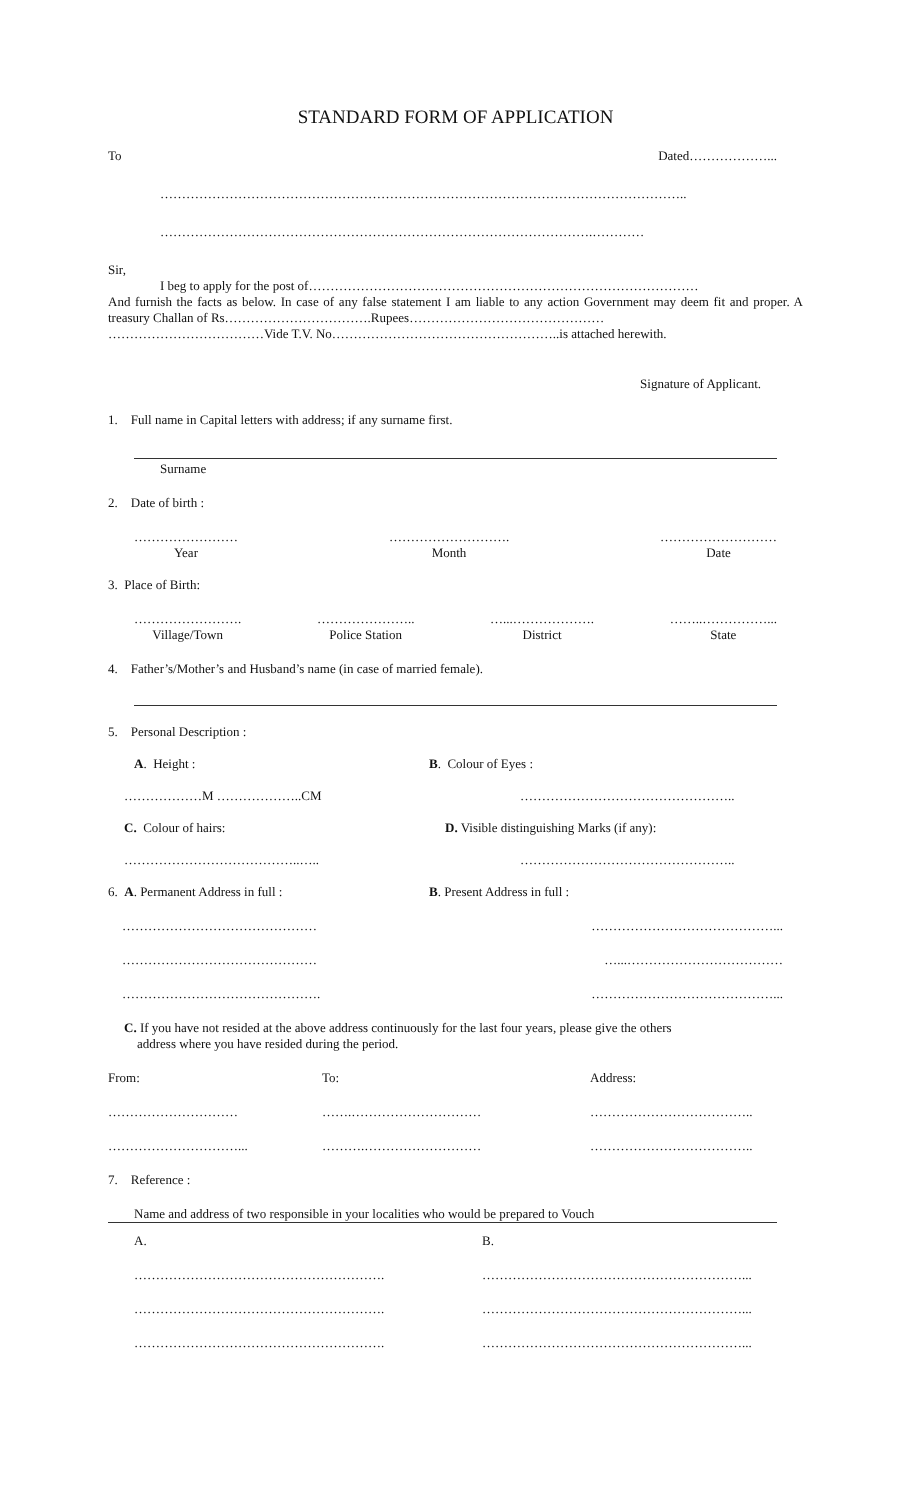STANDARD FORM OF APPLICATION
To Dated………………...
…………………………………………………………………………………………………………..
……………………………………………………………………………………….…………
Sir,
I beg to apply for the post of………………………………………………………………………………
And furnish the facts as below. In case of any false statement I am liable to any action Government may deem fit and proper. A treasury Challan of Rs…………………………….Rupees………………………………………
………………………………Vide T.V. No……………………………………………..is attached herewith.
Signature of Applicant.
1. Full name in Capital letters with address; if any surname first.
Surname
2. Date of birth :
……………………
Year ……………………….
Month ………………………
Date
3. Place of Birth:
…………………….
Village/Town …………………..
Police Station …...……………….
District ……..……………...
State
4. Father’s/Mother’s and Husband’s name (in case of married female).
5. Personal Description :
A. Height : B. Colour of Eyes :
………………M ………………..CM …………………………………………..
C. Colour of hairs: D. Visible distinguishing Marks (if any):
…………………………………..….. …………………………………………..
6. A. Permanent Address in full : B. Present Address in full :
……………………………………… ……………………………………...
……………………………………… …...………………………………
………………………………………. ……………………………………...
C. If you have not resided at the above address continuously for the last four years, please give the others
address where you have resided during the period.
From: To: Address:
………………………… …….………………………… ………………………………..
…………………………... ……….……………………… ………………………………..
7. Reference :
Name and address of two responsible in your localities who would be prepared to Vouch
A. B.
…………………………………………………. ……………………………………………………...
…………………………………………………. ……………………………………………………...
…………………………………………………. ……………………………………………………...